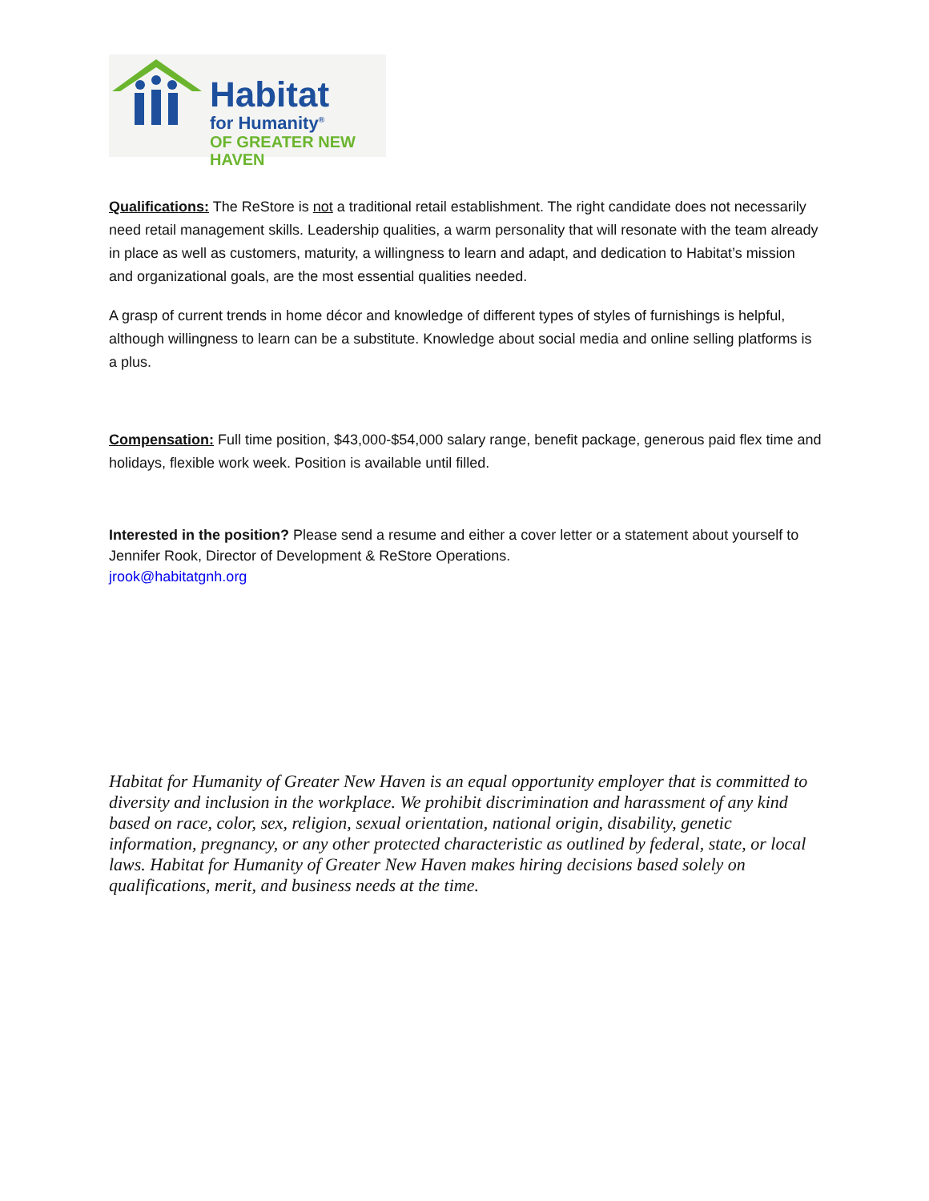Habitat
for Humanity<sup>®</sup>
OF GREATER NEW HAVEN
Qualifications: The ReStore is not a traditional retail establishment. The right candidate does not necessarily need retail management skills. Leadership qualities, a warm personality that will resonate with the team already in place as well as customers, maturity, a willingness to learn and adapt, and dedication to Habitat’s mission and organizational goals, are the most essential qualities needed.
A grasp of current trends in home décor and knowledge of different types of styles of furnishings is helpful, although willingness to learn can be a substitute. Knowledge about social media and online selling platforms is a plus.
Compensation: Full time position, $43,000-$54,000 salary range, benefit package, generous paid flex time and holidays, flexible work week. Position is available until filled.
Interested in the position? Please send a resume and either a cover letter or a statement about yourself to Jennifer Rook, Director of Development & ReStore Operations.
jrook@habitatgnh.org
Habitat for Humanity of Greater New Haven is an equal opportunity employer that is committed to diversity and inclusion in the workplace. We prohibit discrimination and harassment of any kind based on race, color, sex, religion, sexual orientation, national origin, disability, genetic information, pregnancy, or any other protected characteristic as outlined by federal, state, or local laws. Habitat for Humanity of Greater New Haven makes hiring decisions based solely on qualifications, merit, and business needs at the time.